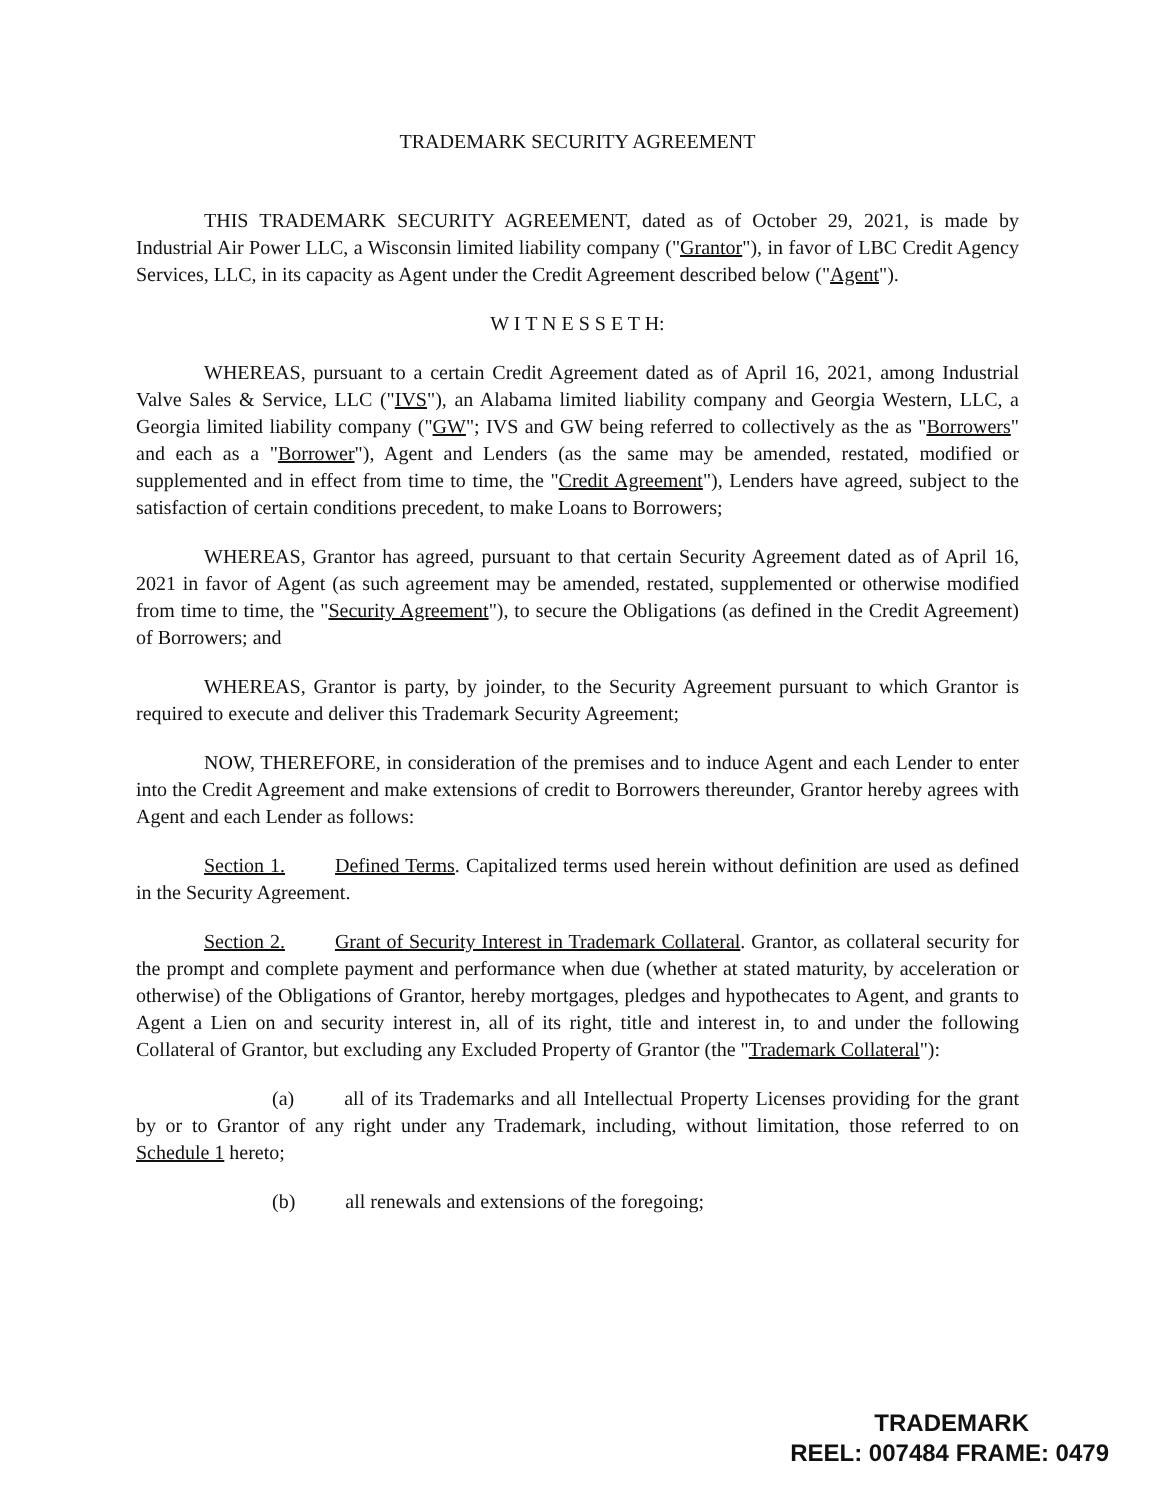TRADEMARK SECURITY AGREEMENT
THIS TRADEMARK SECURITY AGREEMENT, dated as of October 29, 2021, is made by Industrial Air Power LLC, a Wisconsin limited liability company ("Grantor"), in favor of LBC Credit Agency Services, LLC, in its capacity as Agent under the Credit Agreement described below ("Agent").
W I T N E S S E T H:
WHEREAS, pursuant to a certain Credit Agreement dated as of April 16, 2021, among Industrial Valve Sales & Service, LLC ("IVS"), an Alabama limited liability company and Georgia Western, LLC, a Georgia limited liability company ("GW"; IVS and GW being referred to collectively as the as "Borrowers" and each as a "Borrower"), Agent and Lenders (as the same may be amended, restated, modified or supplemented and in effect from time to time, the "Credit Agreement"), Lenders have agreed, subject to the satisfaction of certain conditions precedent, to make Loans to Borrowers;
WHEREAS, Grantor has agreed, pursuant to that certain Security Agreement dated as of April 16, 2021 in favor of Agent (as such agreement may be amended, restated, supplemented or otherwise modified from time to time, the "Security Agreement"), to secure the Obligations (as defined in the Credit Agreement) of Borrowers; and
WHEREAS, Grantor is party, by joinder, to the Security Agreement pursuant to which Grantor is required to execute and deliver this Trademark Security Agreement;
NOW, THEREFORE, in consideration of the premises and to induce Agent and each Lender to enter into the Credit Agreement and make extensions of credit to Borrowers thereunder, Grantor hereby agrees with Agent and each Lender as follows:
Section 1. Defined Terms. Capitalized terms used herein without definition are used as defined in the Security Agreement.
Section 2. Grant of Security Interest in Trademark Collateral. Grantor, as collateral security for the prompt and complete payment and performance when due (whether at stated maturity, by acceleration or otherwise) of the Obligations of Grantor, hereby mortgages, pledges and hypothecates to Agent, and grants to Agent a Lien on and security interest in, all of its right, title and interest in, to and under the following Collateral of Grantor, but excluding any Excluded Property of Grantor (the "Trademark Collateral"):
(a) all of its Trademarks and all Intellectual Property Licenses providing for the grant by or to Grantor of any right under any Trademark, including, without limitation, those referred to on Schedule 1 hereto;
(b) all renewals and extensions of the foregoing;
TRADEMARK
REEL: 007484 FRAME: 0479